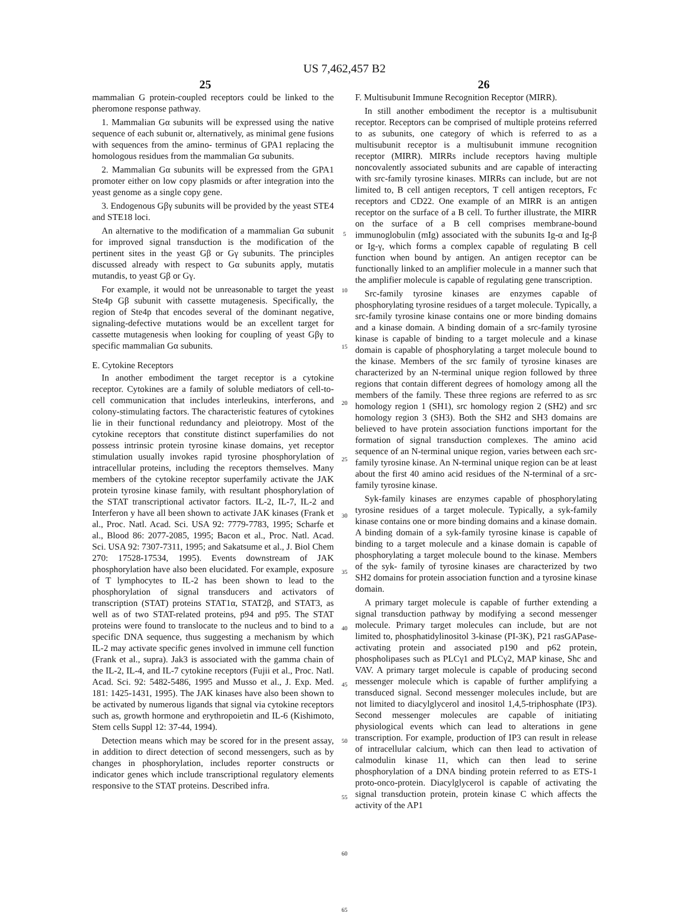US 7,462,457 B2
25 26
mammalian G protein-coupled receptors could be linked to the pheromone response pathway.
1. Mammalian Gα subunits will be expressed using the native sequence of each subunit or, alternatively, as minimal gene fusions with sequences from the amino- terminus of GPA1 replacing the homologous residues from the mammalian Gα subunits.
2. Mammalian Gα subunits will be expressed from the GPA1 promoter either on low copy plasmids or after integration into the yeast genome as a single copy gene.
3. Endogenous Gβγ subunits will be provided by the yeast STE4 and STE18 loci.
An alternative to the modification of a mammalian Gα subunit for improved signal transduction is the modification of the pertinent sites in the yeast Gβ or Gγ subunits. The principles discussed already with respect to Gα subunits apply, mutatis mutandis, to yeast Gβ or Gγ.
For example, it would not be unreasonable to target the yeast Ste4p Gβ subunit with cassette mutagenesis. Specifically, the region of Ste4p that encodes several of the dominant negative, signaling-defective mutations would be an excellent target for cassette mutagenesis when looking for coupling of yeast Gβγ to specific mammalian Gα subunits.
E. Cytokine Receptors
In another embodiment the target receptor is a cytokine receptor. Cytokines are a family of soluble mediators of cell-to-cell communication that includes interleukins, interferons, and colony-stimulating factors. The characteristic features of cytokines lie in their functional redundancy and pleiotropy. Most of the cytokine receptors that constitute distinct superfamilies do not possess intrinsic protein tyrosine kinase domains, yet receptor stimulation usually invokes rapid tyrosine phosphorylation of intracellular proteins, including the receptors themselves. Many members of the cytokine receptor superfamily activate the JAK protein tyrosine kinase family, with resultant phosphorylation of the STAT transcriptional activator factors. IL-2, IL-7, IL-2 and Interferon y have all been shown to activate JAK kinases (Frank et al., Proc. Natl. Acad. Sci. USA 92: 7779-7783, 1995; Scharfe et al., Blood 86: 2077-2085, 1995; Bacon et al., Proc. Natl. Acad. Sci. USA 92: 7307-7311, 1995; and Sakatsume et al., J. Biol Chem 270: 17528-17534, 1995). Events downstream of JAK phosphorylation have also been elucidated. For example, exposure of T lymphocytes to IL-2 has been shown to lead to the phosphorylation of signal transducers and activators of transcription (STAT) proteins STAT1α, STAT2β, and STAT3, as well as of two STAT-related proteins, p94 and p95. The STAT proteins were found to translocate to the nucleus and to bind to a specific DNA sequence, thus suggesting a mechanism by which IL-2 may activate specific genes involved in immune cell function (Frank et al., supra). Jak3 is associated with the gamma chain of the IL-2, IL-4, and IL-7 cytokine receptors (Fujii et al., Proc. Natl. Acad. Sci. 92: 5482-5486, 1995 and Musso et al., J. Exp. Med. 181: 1425-1431, 1995). The JAK kinases have also been shown to be activated by numerous ligands that signal via cytokine receptors such as, growth hormone and erythropoietin and IL-6 (Kishimoto, Stem cells Suppl 12: 37-44, 1994).
Detection means which may be scored for in the present assay, in addition to direct detection of second messengers, such as by changes in phosphorylation, includes reporter constructs or indicator genes which include transcriptional regulatory elements responsive to the STAT proteins. Described infra.
5
10
15
20
25
30
35
40
45
50
55
60
65
F. Multisubunit Immune Recognition Receptor (MIRR).
In still another embodiment the receptor is a multisubunit receptor. Receptors can be comprised of multiple proteins referred to as subunits, one category of which is referred to as a multisubunit receptor is a multisubunit immune recognition receptor (MIRR). MIRRs include receptors having multiple noncovalently associated subunits and are capable of interacting with src-family tyrosine kinases. MIRRs can include, but are not limited to, B cell antigen receptors, T cell antigen receptors, Fc receptors and CD22. One example of an MIRR is an antigen receptor on the surface of a B cell. To further illustrate, the MIRR on the surface of a B cell comprises membrane-bound immunoglobulin (mIg) associated with the subunits Ig-α and Ig-β or Ig-γ, which forms a complex capable of regulating B cell function when bound by antigen. An antigen receptor can be functionally linked to an amplifier molecule in a manner such that the amplifier molecule is capable of regulating gene transcription.
Src-family tyrosine kinases are enzymes capable of phosphorylating tyrosine residues of a target molecule. Typically, a src-family tyrosine kinase contains one or more binding domains and a kinase domain. A binding domain of a src-family tyrosine kinase is capable of binding to a target molecule and a kinase domain is capable of phosphorylating a target molecule bound to the kinase. Members of the src family of tyrosine kinases are characterized by an N-terminal unique region followed by three regions that contain different degrees of homology among all the members of the family. These three regions are referred to as src homology region 1 (SH1), src homology region 2 (SH2) and src homology region 3 (SH3). Both the SH2 and SH3 domains are believed to have protein association functions important for the formation of signal transduction complexes. The amino acid sequence of an N-terminal unique region, varies between each src-family tyrosine kinase. An N-terminal unique region can be at least about the first 40 amino acid residues of the N-terminal of a src-family tyrosine kinase.
Syk-family kinases are enzymes capable of phosphorylating tyrosine residues of a target molecule. Typically, a syk-family kinase contains one or more binding domains and a kinase domain. A binding domain of a syk-family tyrosine kinase is capable of binding to a target molecule and a kinase domain is capable of phosphorylating a target molecule bound to the kinase. Members of the syk- family of tyrosine kinases are characterized by two SH2 domains for protein association function and a tyrosine kinase domain.
A primary target molecule is capable of further extending a signal transduction pathway by modifying a second messenger molecule. Primary target molecules can include, but are not limited to, phosphatidylinositol 3-kinase (PI-3K), P21 rasGAPase-activating protein and associated p190 and p62 protein, phospholipases such as PLCγ1 and PLCγ2, MAP kinase, Shc and VAV. A primary target molecule is capable of producing second messenger molecule which is capable of further amplifying a transduced signal. Second messenger molecules include, but are not limited to diacylglycerol and inositol 1,4,5-triphosphate (IP3). Second messenger molecules are capable of initiating physiological events which can lead to alterations in gene transcription. For example, production of IP3 can result in release of intracellular calcium, which can then lead to activation of calmodulin kinase 11, which can then lead to serine phosphorylation of a DNA binding protein referred to as ETS-1 proto-onco-protein. Diacylglycerol is capable of activating the signal transduction protein, protein kinase C which affects the activity of the AP1